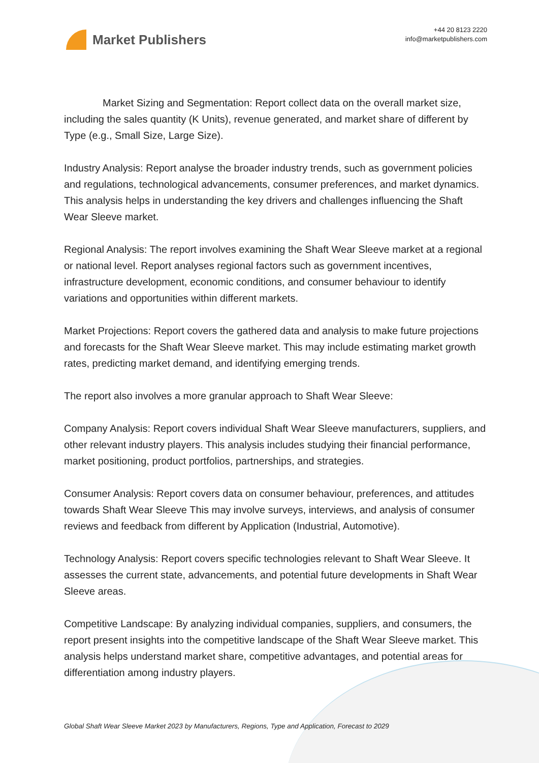Market Publishers
+44 20 8123 2220
info@marketpublishers.com
Market Sizing and Segmentation: Report collect data on the overall market size, including the sales quantity (K Units), revenue generated, and market share of different by Type (e.g., Small Size, Large Size).
Industry Analysis: Report analyse the broader industry trends, such as government policies and regulations, technological advancements, consumer preferences, and market dynamics. This analysis helps in understanding the key drivers and challenges influencing the Shaft Wear Sleeve market.
Regional Analysis: The report involves examining the Shaft Wear Sleeve market at a regional or national level. Report analyses regional factors such as government incentives, infrastructure development, economic conditions, and consumer behaviour to identify variations and opportunities within different markets.
Market Projections: Report covers the gathered data and analysis to make future projections and forecasts for the Shaft Wear Sleeve market. This may include estimating market growth rates, predicting market demand, and identifying emerging trends.
The report also involves a more granular approach to Shaft Wear Sleeve:
Company Analysis: Report covers individual Shaft Wear Sleeve manufacturers, suppliers, and other relevant industry players. This analysis includes studying their financial performance, market positioning, product portfolios, partnerships, and strategies.
Consumer Analysis: Report covers data on consumer behaviour, preferences, and attitudes towards Shaft Wear Sleeve This may involve surveys, interviews, and analysis of consumer reviews and feedback from different by Application (Industrial, Automotive).
Technology Analysis: Report covers specific technologies relevant to Shaft Wear Sleeve. It assesses the current state, advancements, and potential future developments in Shaft Wear Sleeve areas.
Competitive Landscape: By analyzing individual companies, suppliers, and consumers, the report present insights into the competitive landscape of the Shaft Wear Sleeve market. This analysis helps understand market share, competitive advantages, and potential areas for differentiation among industry players.
Global Shaft Wear Sleeve Market 2023 by Manufacturers, Regions, Type and Application, Forecast to 2029